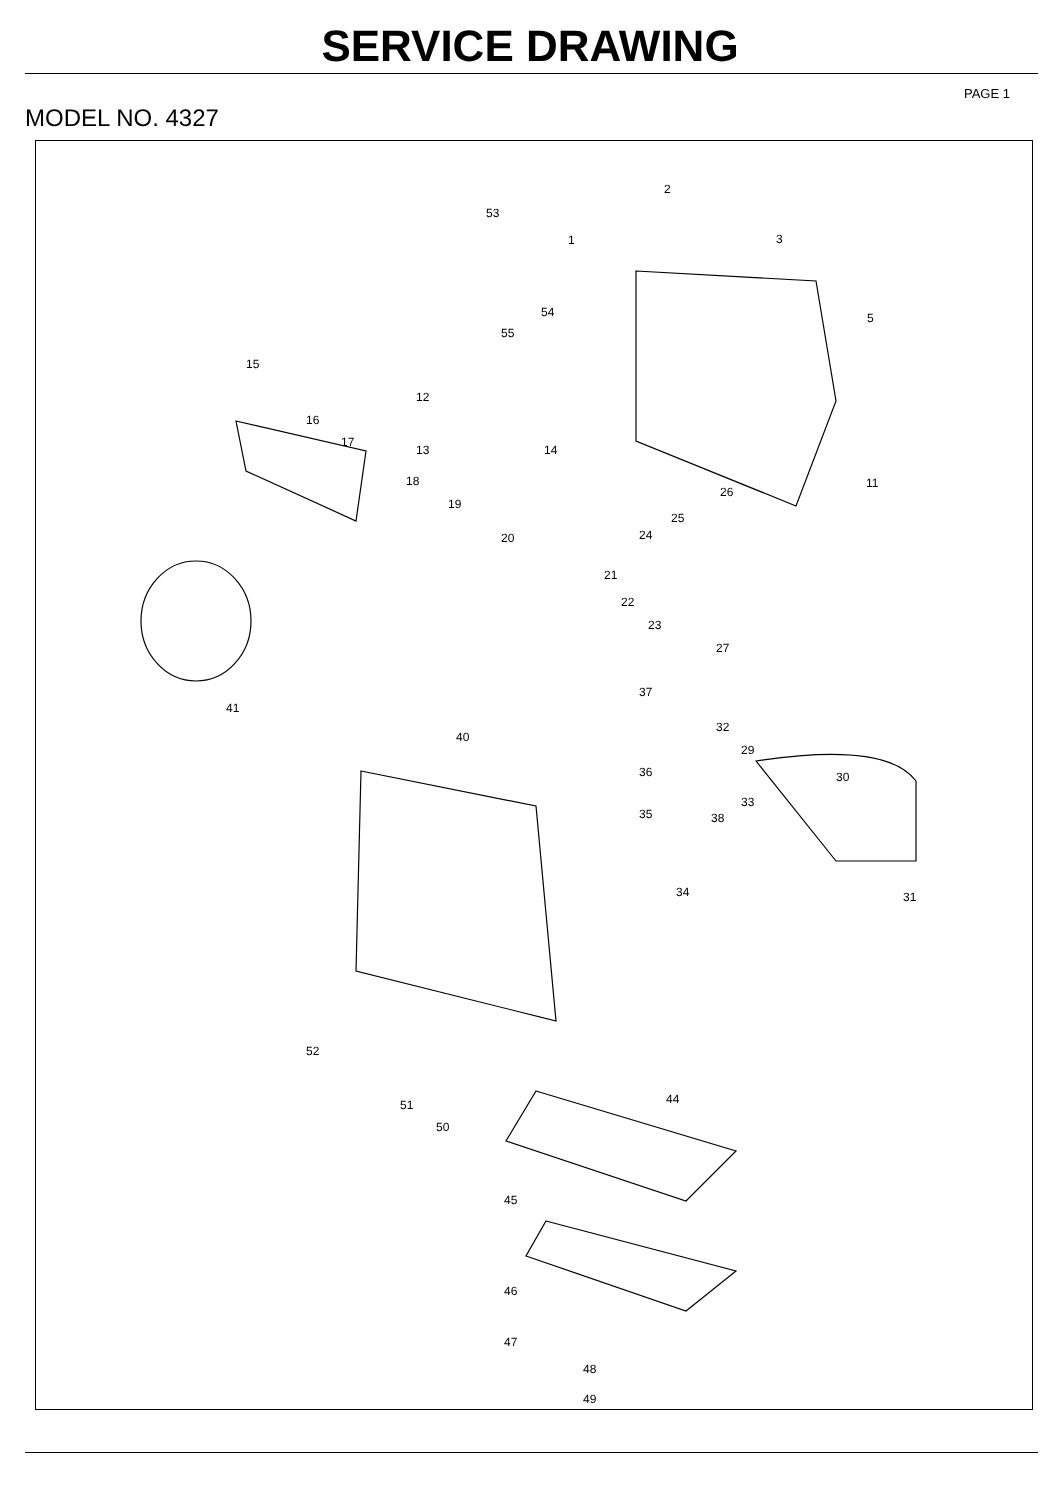SERVICE DRAWING
PAGE 1
MODEL NO. 4327
53
1
2
3
5
54
55
15
12
16
17
13
14
11
18
19
26
25
24
20
21
22
23
27
37
41
32
40
29
36
30
33
35
38
34
31
52
44
51
50
45
46
47
48
49